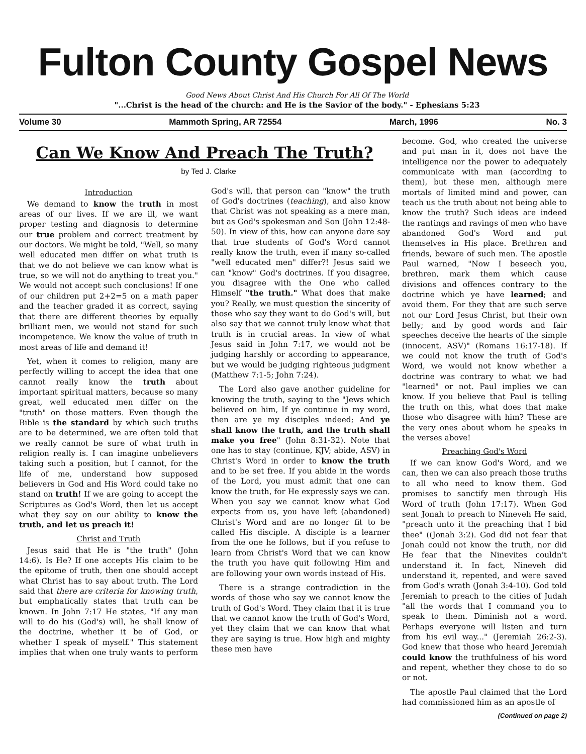Fulton County Gospel News
Good News About Christ And His Church For All Of The World
"...Christ is the head of the church: and He is the Savior of the body." - Ephesians 5:23
Volume 30 Mammoth Spring, AR 72554 March, 1996 No. 3
Can We Know And Preach The Truth?
by Ted J. Clarke
Introduction
We demand to know the truth in most areas of our lives. If we are ill, we want proper testing and diagnosis to determine our true problem and correct treatment by our doctors. We might be told, "Well, so many well educated men differ on what truth is that we do not believe we can know what is true, so we will not do anything to treat you." We would not accept such conclusions! If one of our children put 2+2=5 on a math paper and the teacher graded it as correct, saying that there are different theories by equally brilliant men, we would not stand for such incompetence. We know the value of truth in most areas of life and demand it!
Yet, when it comes to religion, many are perfectly willing to accept the idea that one cannot really know the truth about important spiritual matters, because so many great, well educated men differ on the "truth" on those matters. Even though the Bible is the standard by which such truths are to be determined, we are often told that we really cannot be sure of what truth in religion really is. I can imagine unbelievers taking such a position, but I cannot, for the life of me, understand how supposed believers in God and His Word could take no stand on truth! If we are going to accept the Scriptures as God's Word, then let us accept what they say on our ability to know the truth, and let us preach it!
Christ and Truth
Jesus said that He is "the truth" (John 14:6). Is He? If one accepts His claim to be the epitome of truth, then one should accept what Christ has to say about truth. The Lord said that there are criteria for knowing truth, but emphatically states that truth can be known. In John 7:17 He states, "If any man will to do his (God's) will, he shall know of the doctrine, whether it be of God, or whether I speak of myself." This statement implies that when one truly wants to perform God's will, that person can "know" the truth of God's doctrines (teaching), and also know that Christ was not speaking as a mere man, but as God's spokesman and Son (John 12:48-50). In view of this, how can anyone dare say that true students of God's Word cannot really know the truth, even if many so-called "well educated men" differ?! Jesus said we can "know" God's doctrines. If you disagree, you disagree with the One who called Himself "the truth." What does that make you? Really, we must question the sincerity of those who say they want to do God's will, but also say that we cannot truly know what that truth is in crucial areas. In view of what Jesus said in John 7:17, we would not be judging harshly or according to appearance, but we would be judging righteous judgment (Matthew 7:1-5; John 7:24).
The Lord also gave another guideline for knowing the truth, saying to the "Jews which believed on him, If ye continue in my word, then are ye my disciples indeed; And ye shall know the truth, and the truth shall make you free" (John 8:31-32). Note that one has to stay (continue, KJV; abide, ASV) in Christ's Word in order to know the truth and to be set free. If you abide in the words of the Lord, you must admit that one can know the truth, for He expressly says we can. When you say we cannot know what God expects from us, you have left (abandoned) Christ's Word and are no longer fit to be called His disciple. A disciple is a learner from the one he follows, but if you refuse to learn from Christ's Word that we can know the truth you have quit following Him and are following your own words instead of His.
There is a strange contradiction in the words of those who say we cannot know the truth of God's Word. They claim that it is true that we cannot know the truth of God's Word, yet they claim that we can know that what they are saying is true. How high and mighty these men have
become. God, who created the universe and put man in it, does not have the intelligence nor the power to adequately communicate with man (according to them), but these men, although mere mortals of limited mind and power, can teach us the truth about not being able to know the truth? Such ideas are indeed the rantings and ravings of men who have abandoned God's Word and put themselves in His place. Brethren and friends, beware of such men. The apostle Paul warned, "Now I beseech you, brethren, mark them which cause divisions and offences contrary to the doctrine which ye have learned; and avoid them. For they that are such serve not our Lord Jesus Christ, but their own belly; and by good words and fair speeches deceive the hearts of the simple (innocent, ASV)" (Romans 16:17-18). If we could not know the truth of God's Word, we would not know whether a doctrine was contrary to what we had "learned" or not. Paul implies we can know. If you believe that Paul is telling the truth on this, what does that make those who disagree with him? These are the very ones about whom he speaks in the verses above!
Preaching God's Word
If we can know God's Word, and we can, then we can also preach those truths to all who need to know them. God promises to sanctify men through His Word of truth (John 17:17). When God sent Jonah to preach to Nineveh He said, "preach unto it the preaching that I bid thee" ((Jonah 3:2). God did not fear that Jonah could not know the truth, nor did He fear that the Ninevites couldn't understand it. In fact, Nineveh did understand it, repented, and were saved from God's wrath (Jonah 3:4-10). God told Jeremiah to preach to the cities of Judah "all the words that I command you to speak to them. Diminish not a word. Perhaps everyone will listen and turn from his evil way..." (Jeremiah 26:2-3). God knew that those who heard Jeremiah could know the truthfulness of his word and repent, whether they chose to do so or not.
The apostle Paul claimed that the Lord had commissioned him as an apostle of
(Continued on page 2)